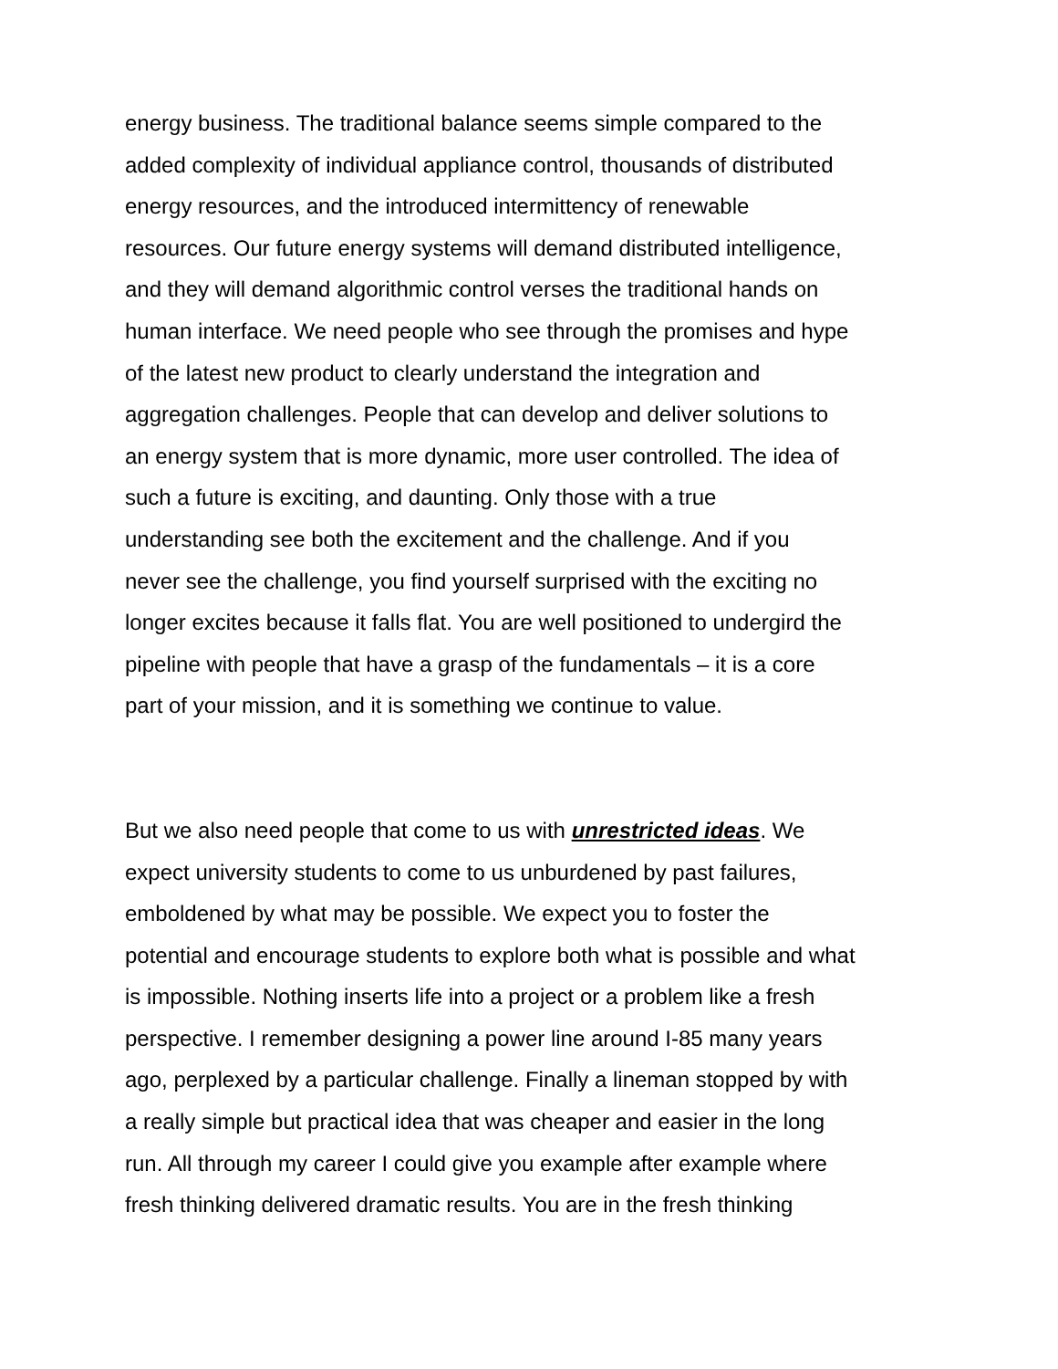energy business. The traditional balance seems simple compared to the added complexity of individual appliance control, thousands of distributed energy resources, and the introduced intermittency of renewable resources. Our future energy systems will demand distributed intelligence, and they will demand algorithmic control verses the traditional hands on human interface. We need people who see through the promises and hype of the latest new product to clearly understand the integration and aggregation challenges. People that can develop and deliver solutions to an energy system that is more dynamic, more user controlled. The idea of such a future is exciting, and daunting. Only those with a true understanding see both the excitement and the challenge. And if you never see the challenge, you find yourself surprised with the exciting no longer excites because it falls flat. You are well positioned to undergird the pipeline with people that have a grasp of the fundamentals – it is a core part of your mission, and it is something we continue to value.
But we also need people that come to us with unrestricted ideas. We expect university students to come to us unburdened by past failures, emboldened by what may be possible. We expect you to foster the potential and encourage students to explore both what is possible and what is impossible. Nothing inserts life into a project or a problem like a fresh perspective. I remember designing a power line around I-85 many years ago, perplexed by a particular challenge. Finally a lineman stopped by with a really simple but practical idea that was cheaper and easier in the long run. All through my career I could give you example after example where fresh thinking delivered dramatic results. You are in the fresh thinking